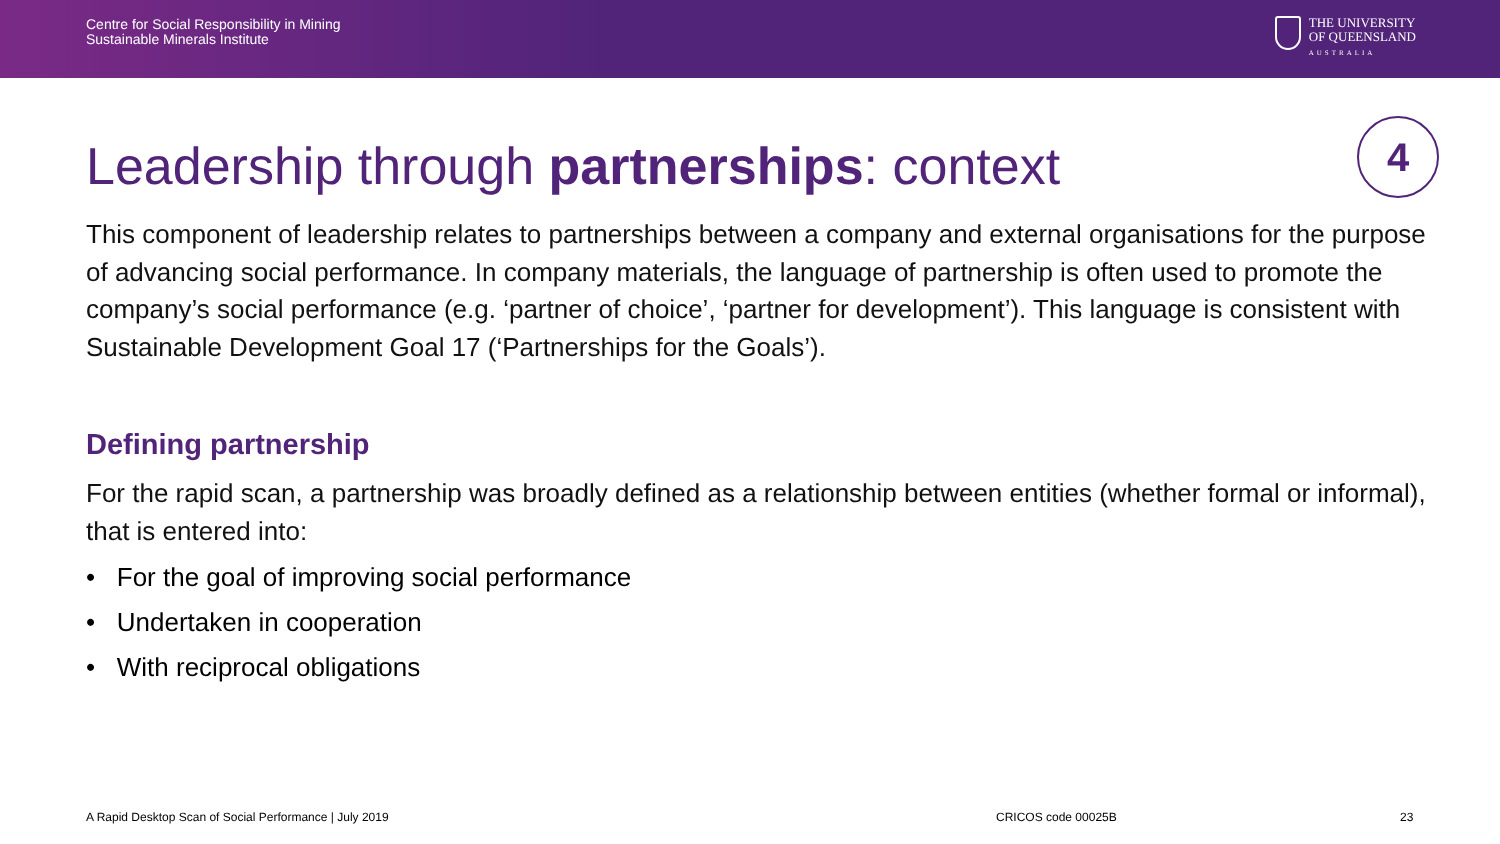Centre for Social Responsibility in Mining
Sustainable Minerals Institute
THE UNIVERSITY
OF QUEENSLAND
AUSTRALIA
Leadership through partnerships: context
4
This component of leadership relates to partnerships between a company and external organisations for the purpose of advancing social performance. In company materials, the language of partnership is often used to promote the company’s social performance (e.g. ‘partner of choice’, ‘partner for development’). This language is consistent with Sustainable Development Goal 17 (‘Partnerships for the Goals’).
Defining partnership
For the rapid scan, a partnership was broadly defined as a relationship between entities (whether formal or informal), that is entered into:
• For the goal of improving social performance
• Undertaken in cooperation
• With reciprocal obligations
A Rapid Desktop Scan of Social Performance | July 2019 CRICOS code 00025B 23